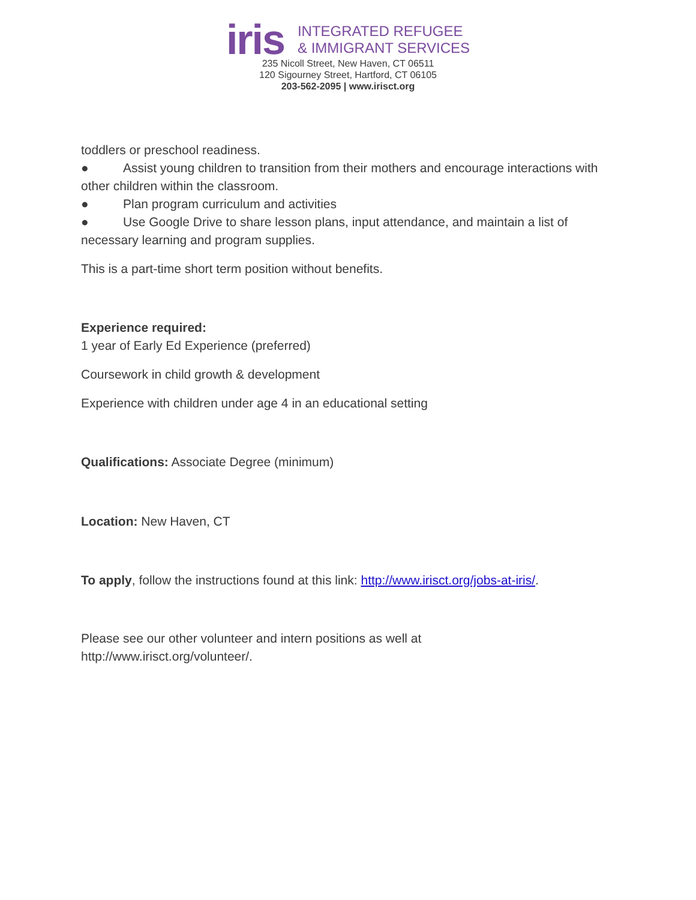iris
INTEGRATED REFUGEE
& IMMIGRANT SERVICES
235 Nicoll Street, New Haven, CT 06511
120 Sigourney Street, Hartford, CT 06105
203-562-2095 | www.irisct.org
toddlers or preschool readiness.
● Assist young children to transition from their mothers and encourage interactions with other children within the classroom.
● Plan program curriculum and activities
● Use Google Drive to share lesson plans, input attendance, and maintain a list of necessary learning and program supplies.
This is a part-time short term position without benefits.
Experience required:
1 year of Early Ed Experience (preferred)
Coursework in child growth & development
Experience with children under age 4 in an educational setting
Qualifications: Associate Degree (minimum)
Location: New Haven, CT
To apply, follow the instructions found at this link: http://www.irisct.org/jobs-at-iris/.
Please see our other volunteer and intern positions as well at
http://www.irisct.org/volunteer/.